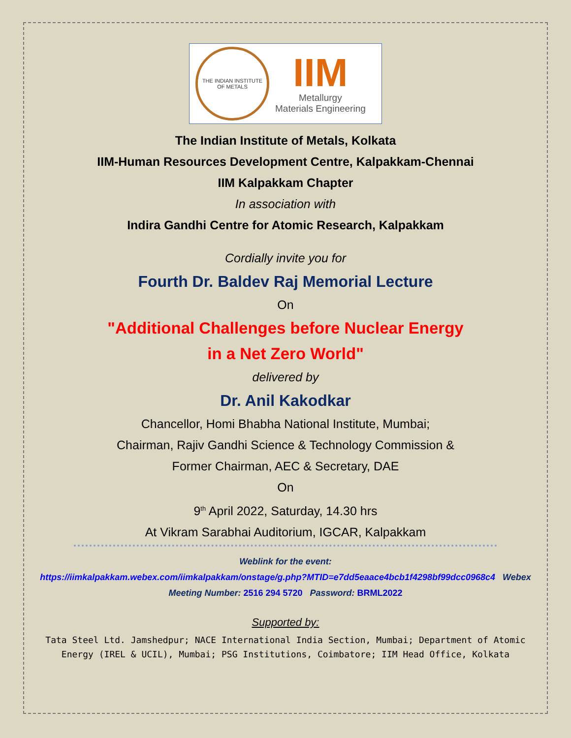THE INDIAN INSTITUTE OF METALS
IIM
Metallurgy
Materials Engineering
The Indian Institute of Metals, Kolkata
IIM-Human Resources Development Centre, Kalpakkam-Chennai
IIM Kalpakkam Chapter
In association with
Indira Gandhi Centre for Atomic Research, Kalpakkam
Cordially invite you for
Fourth Dr. Baldev Raj Memorial Lecture
On
"Additional Challenges before Nuclear Energy
in a Net Zero World"
delivered by
Dr. Anil Kakodkar
Chancellor, Homi Bhabha National Institute, Mumbai;
Chairman, Rajiv Gandhi Science & Technology Commission &
Former Chairman, AEC & Secretary, DAE
On
9<sup>th</sup> April 2022, Saturday, 14.30 hrs
At Vikram Sarabhai Auditorium, IGCAR, Kalpakkam
Weblink for the event:
https://iimkalpakkam.webex.com/iimkalpakkam/onstage/g.php?MTID=e7dd5eaace4bcb1f4298bf99dcc0968c4 Webex Meeting Number: 2516 294 5720 Password: BRML2022
Supported by:
Tata Steel Ltd. Jamshedpur; NACE International India Section, Mumbai; Department of Atomic Energy (IREL & UCIL), Mumbai; PSG Institutions, Coimbatore; IIM Head Office, Kolkata